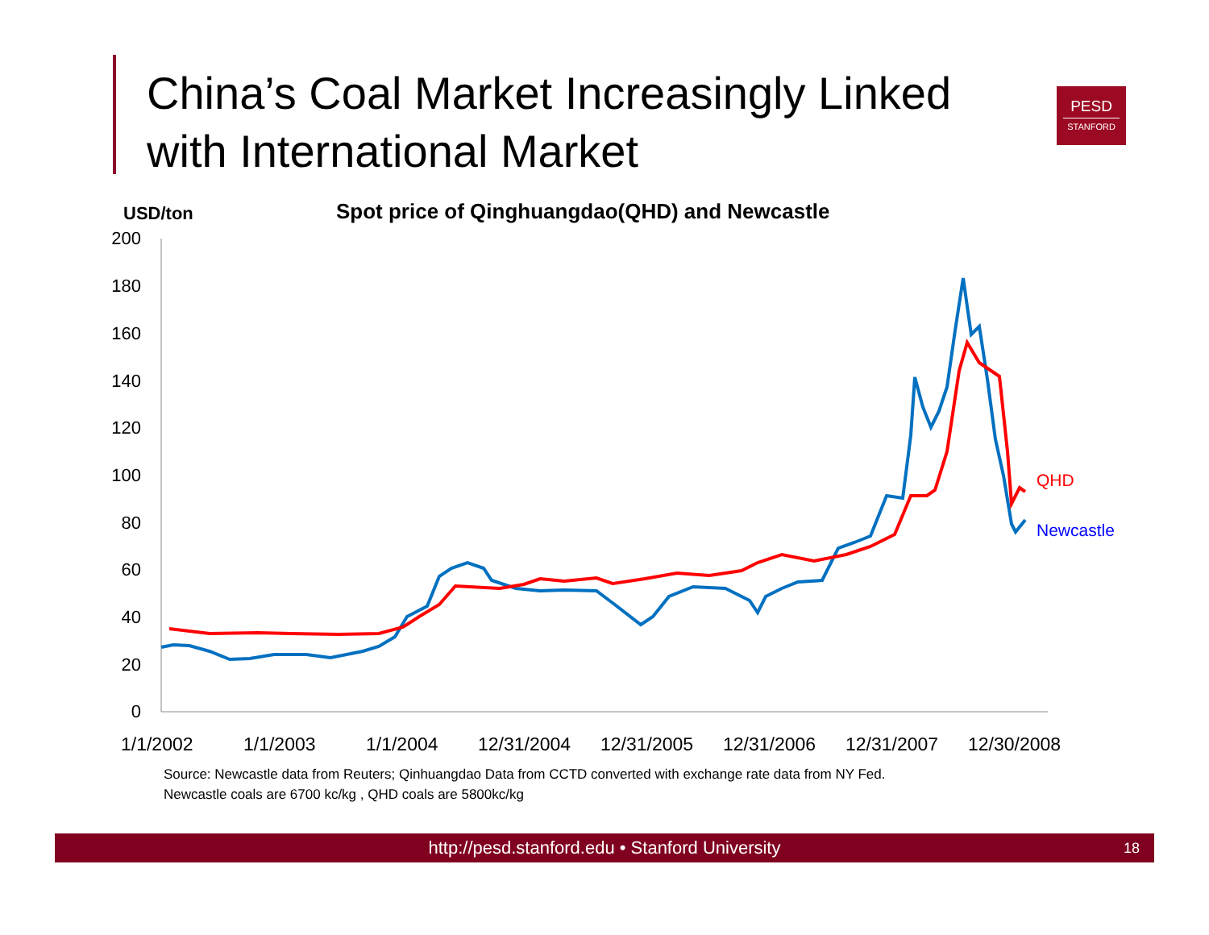China’s Coal Market Increasingly Linked with International Market
PESD
STANFORD
USD/ton
Spot price of Qinghuangdao(QHD) and Newcastle
200
180
160
140
120
100
80
60
40
20
0
QHD
Newcastle
1/1/2002 1/1/2003 1/1/2004 12/31/2004 12/31/2005 12/31/2006 12/31/2007 12/30/2008
Source: Newcastle data from Reuters; Qinhuangdao Data from CCTD converted with exchange rate data from NY Fed.
Newcastle coals are 6700 kc/kg , QHD coals are 5800kc/kg
http://pesd.stanford.edu • Stanford University 18